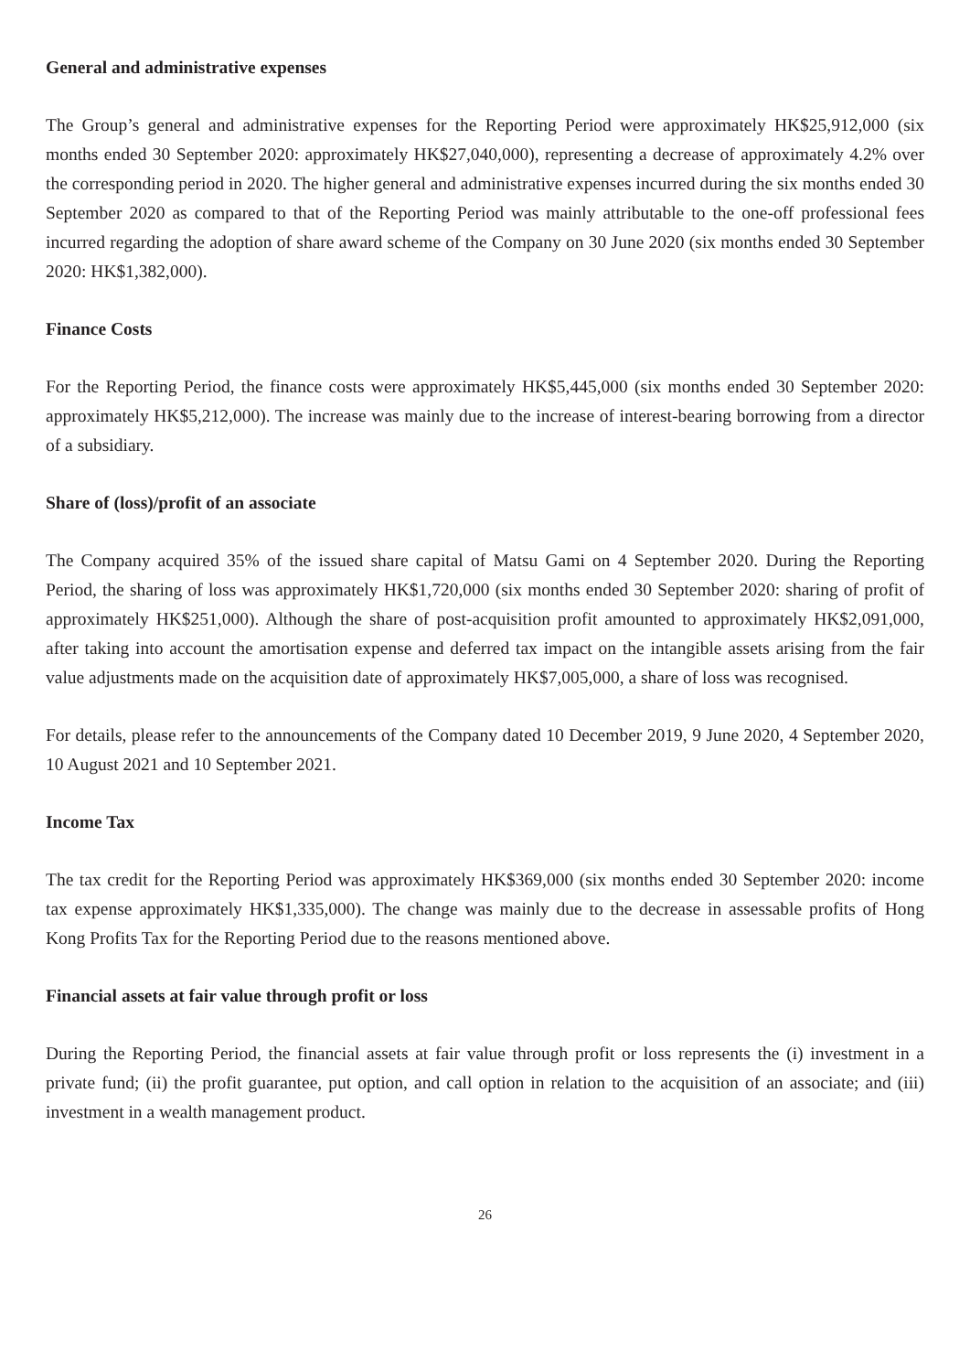General and administrative expenses
The Group’s general and administrative expenses for the Reporting Period were approximately HK$25,912,000 (six months ended 30 September 2020: approximately HK$27,040,000), representing a decrease of approximately 4.2% over the corresponding period in 2020. The higher general and administrative expenses incurred during the six months ended 30 September 2020 as compared to that of the Reporting Period was mainly attributable to the one-off professional fees incurred regarding the adoption of share award scheme of the Company on 30 June 2020 (six months ended 30 September 2020: HK$1,382,000).
Finance Costs
For the Reporting Period, the finance costs were approximately HK$5,445,000 (six months ended 30 September 2020: approximately HK$5,212,000). The increase was mainly due to the increase of interest-bearing borrowing from a director of a subsidiary.
Share of (loss)/profit of an associate
The Company acquired 35% of the issued share capital of Matsu Gami on 4 September 2020. During the Reporting Period, the sharing of loss was approximately HK$1,720,000 (six months ended 30 September 2020: sharing of profit of approximately HK$251,000). Although the share of post-acquisition profit amounted to approximately HK$2,091,000, after taking into account the amortisation expense and deferred tax impact on the intangible assets arising from the fair value adjustments made on the acquisition date of approximately HK$7,005,000, a share of loss was recognised.
For details, please refer to the announcements of the Company dated 10 December 2019, 9 June 2020, 4 September 2020, 10 August 2021 and 10 September 2021.
Income Tax
The tax credit for the Reporting Period was approximately HK$369,000 (six months ended 30 September 2020: income tax expense approximately HK$1,335,000). The change was mainly due to the decrease in assessable profits of Hong Kong Profits Tax for the Reporting Period due to the reasons mentioned above.
Financial assets at fair value through profit or loss
During the Reporting Period, the financial assets at fair value through profit or loss represents the (i) investment in a private fund; (ii) the profit guarantee, put option, and call option in relation to the acquisition of an associate; and (iii) investment in a wealth management product.
26